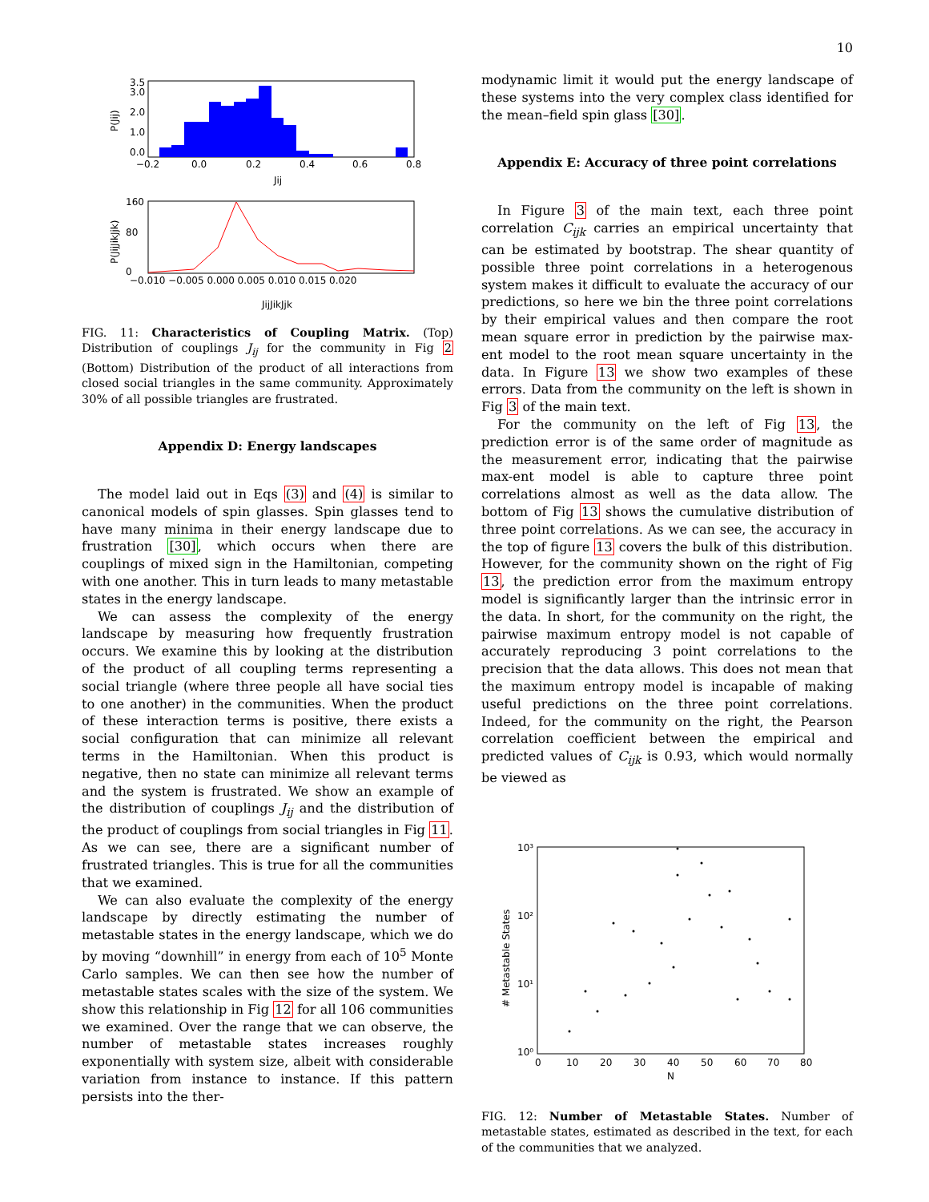10
3.5
3.0
2.0
1.0
0.0
−0.2
0.0
0.2
0.4
0.6
0.8
P(Jij)
Jij
160
80
0
−0.010 −0.005 0.000 0.005 0.010 0.015 0.020
P(JijJikJjk)
JijJikJjk
FIG. 11: Characteristics of Coupling Matrix. (Top) Distribution of couplings J<sub>ij</sub> for the community in Fig 2 (Bottom) Distribution of the product of all interactions from closed social triangles in the same community. Approximately 30% of all possible triangles are frustrated.
Appendix D: Energy landscapes
The model laid out in Eqs (3) and (4) is similar to canonical models of spin glasses. Spin glasses tend to have many minima in their energy landscape due to frustration [30], which occurs when there are couplings of mixed sign in the Hamiltonian, competing with one another. This in turn leads to many metastable states in the energy landscape.
We can assess the complexity of the energy landscape by measuring how frequently frustration occurs. We examine this by looking at the distribution of the product of all coupling terms representing a social triangle (where three people all have social ties to one another) in the communities. When the product of these interaction terms is positive, there exists a social configuration that can minimize all relevant terms in the Hamiltonian. When this product is negative, then no state can minimize all relevant terms and the system is frustrated. We show an example of the distribution of couplings J<sub>ij</sub> and the distribution of the product of couplings from social triangles in Fig 11. As we can see, there are a significant number of frustrated triangles. This is true for all the communities that we examined.
We can also evaluate the complexity of the energy landscape by directly estimating the number of metastable states in the energy landscape, which we do by moving “downhill” in energy from each of 10<sup>5</sup> Monte Carlo samples. We can then see how the number of metastable states scales with the size of the system. We show this relationship in Fig 12 for all 106 communities we examined. Over the range that we can observe, the number of metastable states increases roughly exponentially with system size, albeit with considerable variation from instance to instance. If this pattern persists into the ther-
modynamic limit it would put the energy landscape of these systems into the very complex class identified for the mean–field spin glass [30].
Appendix E: Accuracy of three point correlations
In Figure 3 of the main text, each three point correlation C<sub>ijk</sub> carries an empirical uncertainty that can be estimated by bootstrap. The shear quantity of possible three point correlations in a heterogenous system makes it difficult to evaluate the accuracy of our predictions, so here we bin the three point correlations by their empirical values and then compare the root mean square error in prediction by the pairwise max-ent model to the root mean square uncertainty in the data. In Figure 13 we show two examples of these errors. Data from the community on the left is shown in Fig 3 of the main text.
For the community on the left of Fig 13, the prediction error is of the same order of magnitude as the measurement error, indicating that the pairwise max-ent model is able to capture three point correlations almost as well as the data allow. The bottom of Fig 13 shows the cumulative distribution of three point correlations. As we can see, the accuracy in the top of figure 13 covers the bulk of this distribution. However, for the community shown on the right of Fig 13, the prediction error from the maximum entropy model is significantly larger than the intrinsic error in the data. In short, for the community on the right, the pairwise maximum entropy model is not capable of accurately reproducing 3 point correlations to the precision that the data allows. This does not mean that the maximum entropy model is incapable of making useful predictions on the three point correlations. Indeed, for the community on the right, the Pearson correlation coefficient between the empirical and predicted values of C<sub>ijk</sub> is 0.93, which would normally be viewed as
10³
10²
10¹
10⁰
0
10
20
30
40
50
60
70
80
N
# Metastable States
FIG. 12: Number of Metastable States. Number of metastable states, estimated as described in the text, for each of the communities that we analyzed.